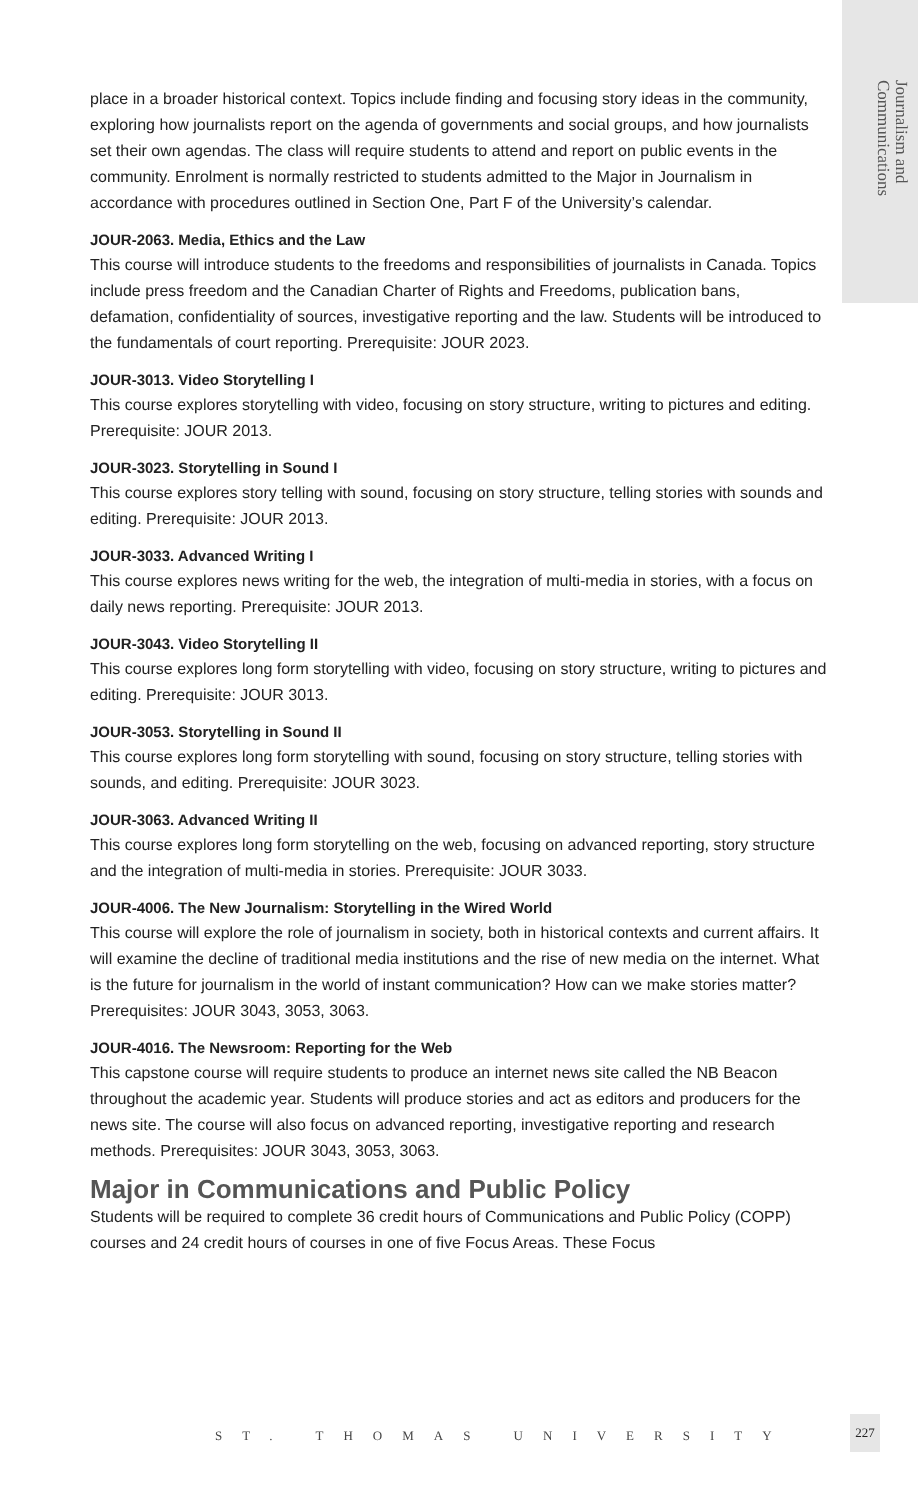Journalism and Communications
place in a broader historical context. Topics include finding and focusing story ideas in the community, exploring how journalists report on the agenda of governments and social groups, and how journalists set their own agendas. The class will require students to attend and report on public events in the community. Enrolment is normally restricted to students admitted to the Major in Journalism in accordance with procedures outlined in Section One, Part F of the University’s calendar.
JOUR-2063. Media, Ethics and the Law
This course will introduce students to the freedoms and responsibilities of journalists in Canada. Topics include press freedom and the Canadian Charter of Rights and Freedoms, publication bans, defamation, confidentiality of sources, investigative reporting and the law. Students will be introduced to the fundamentals of court reporting. Prerequisite: JOUR 2023.
JOUR-3013. Video Storytelling I
This course explores storytelling with video, focusing on story structure, writing to pictures and editing. Prerequisite: JOUR 2013.
JOUR-3023. Storytelling in Sound I
This course explores story telling with sound, focusing on story structure, telling stories with sounds and editing. Prerequisite: JOUR 2013.
JOUR-3033. Advanced Writing I
This course explores news writing for the web, the integration of multi-media in stories, with a focus on daily news reporting. Prerequisite: JOUR 2013.
JOUR-3043. Video Storytelling II
This course explores long form storytelling with video, focusing on story structure, writing to pictures and editing. Prerequisite: JOUR 3013.
JOUR-3053. Storytelling in Sound II
This course explores long form storytelling with sound, focusing on story structure, telling stories with sounds, and editing. Prerequisite: JOUR 3023.
JOUR-3063. Advanced Writing II
This course explores long form storytelling on the web, focusing on advanced reporting, story structure and the integration of multi-media in stories. Prerequisite: JOUR 3033.
JOUR-4006. The New Journalism: Storytelling in the Wired World
This course will explore the role of journalism in society, both in historical contexts and current affairs. It will examine the decline of traditional media institutions and the rise of new media on the internet. What is the future for journalism in the world of instant communication? How can we make stories matter? Prerequisites: JOUR 3043, 3053, 3063.
JOUR-4016. The Newsroom: Reporting for the Web
This capstone course will require students to produce an internet news site called the NB Beacon throughout the academic year. Students will produce stories and act as editors and producers for the news site. The course will also focus on advanced reporting, investigative reporting and research methods. Prerequisites: JOUR 3043, 3053, 3063.
Major in Communications and Public Policy
Students will be required to complete 36 credit hours of Communications and Public Policy (COPP) courses and 24 credit hours of courses in one of five Focus Areas. These Focus
ST. THOMAS UNIVERSITY
227